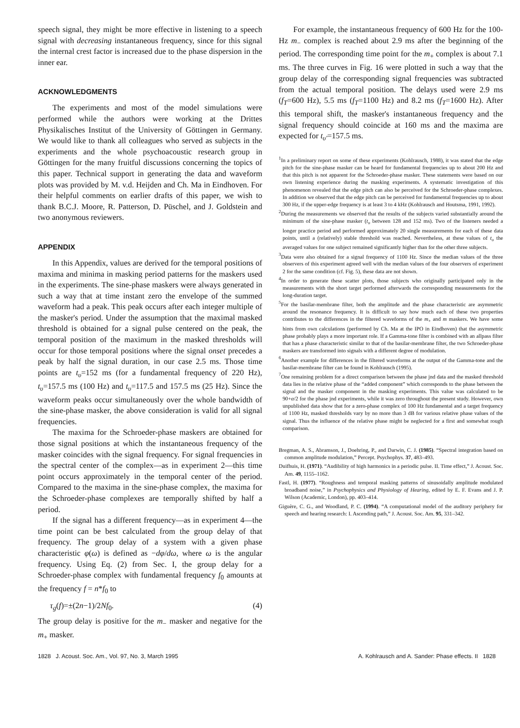speech signal, they might be more effective in listening to a speech signal with decreasing instantaneous frequency, since for this signal the internal crest factor is increased due to the phase dispersion in the inner ear.
ACKNOWLEDGMENTS
The experiments and most of the model simulations were performed while the authors were working at the Drittes Physikalisches Institut of the University of Göttingen in Germany. We would like to thank all colleagues who served as subjects in the experiments and the whole psychoacoustic research group in Göttingen for the many fruitful discussions concerning the topics of this paper. Technical support in generating the data and waveform plots was provided by M. v.d. Heijden and Ch. Ma in Eindhoven. For their helpful comments on earlier drafts of this paper, we wish to thank B.C.J. Moore, R. Patterson, D. Püschel, and J. Goldstein and two anonymous reviewers.
APPENDIX
In this Appendix, values are derived for the temporal positions of maxima and minima in masking period patterns for the maskers used in the experiments. The sine-phase maskers were always generated in such a way that at time instant zero the envelope of the summed waveform had a peak. This peak occurs after each integer multiple of the masker's period. Under the assumption that the maximal masked threshold is obtained for a signal pulse centered on the peak, the temporal position of the maximum in the masked thresholds will occur for those temporal positions where the signal onset precedes a peak by half the signal duration, in our case 2.5 ms. Those time points are t<sub>υ</sub>=152 ms (for a fundamental frequency of 220 Hz), t<sub>υ</sub>=157.5 ms (100 Hz) and t<sub>υ</sub>=117.5 and 157.5 ms (25 Hz). Since the waveform peaks occur simultaneously over the whole bandwidth of the sine-phase masker, the above consideration is valid for all signal frequencies.
The maxima for the Schroeder-phase maskers are obtained for those signal positions at which the instantaneous frequency of the masker coincides with the signal frequency. For signal frequencies in the spectral center of the complex—as in experiment 2—this time point occurs approximately in the temporal center of the period. Compared to the maxima in the sine-phase complex, the maxima for the Schroeder-phase complexes are temporally shifted by half a period.
If the signal has a different frequency—as in experiment 4—the time point can be best calculated from the group delay of that frequency. The group delay of a system with a given phase characteristic φ(ω) is defined as −dφ/dω, where ω is the angular frequency. Using Eq. (2) from Sec. I, the group delay for a Schroeder-phase complex with fundamental frequency f<sub>0</sub> amounts at the frequency f = n*f<sub>0</sub> to
τ<sub>g</sub>(f)=±(2n−1)/2Nf<sub>0</sub>. (4)
The group delay is positive for the m<sub>−</sub> masker and negative for the m<sub>+</sub> masker.
For example, the instantaneous frequency of 600 Hz for the 100-Hz m<sub>−</sub> complex is reached about 2.9 ms after the beginning of the period. The corresponding time point for the m<sub>+</sub> complex is about 7.1 ms. The three curves in Fig. 16 were plotted in such a way that the group delay of the corresponding signal frequencies was subtracted from the actual temporal position. The delays used were 2.9 ms (f<sub>T</sub>=600 Hz), 5.5 ms (f<sub>T</sub>=1100 Hz) and 8.2 ms (f<sub>T</sub>=1600 Hz). After this temporal shift, the masker's instantaneous frequency and the signal frequency should coincide at 160 ms and the maxima are expected for t<sub>υ′</sub>=157.5 ms.
<sup>1</sup> In a preliminary report on some of these experiments (Kohlrausch, 1988), it was stated that the edge pitch for the sine-phase masker can be heard for fundamental frequencies up to about 200 Hz and that this pitch is not apparent for the Schroeder-phase masker. These statements were based on our own listening experience during the masking experiments. A systematic investigation of this phenomenon revealed that the edge pitch can also be perceived for the Schroeder-phase complexes. In addition we observed that the edge pitch can be perceived for fundamental frequencies up to about 300 Hz, if the upper-edge frequency is at least 3 to 4 kHz (Kohlrausch and Houtsma, 1991, 1992).
<sup>2</sup> During the measurements we observed that the results of the subjects varied substantially around the minimum of the sine-phase masker (t<sub>υ</sub> between 128 and 152 ms). Two of the listeners needed a longer practice period and performed approximately 20 single measurements for each of these data points, until a (relatively) stable threshold was reached. Nevertheless, at these values of t<sub>υ</sub> the averaged values for one subject remained significantly higher than for the other three subjects.
<sup>3</sup> Data were also obtained for a signal frequency of 1100 Hz. Since the median values of the three observers of this experiment agreed well with the median values of the four observers of experiment 2 for the same condition (cf. Fig. 5), these data are not shown.
<sup>4</sup> In order to generate these scatter plots, those subjects who originally participated only in the measurements with the short target performed afterwards the corresponding measurements for the long-duration target.
<sup>5</sup> For the basilar-membrane filter, both the amplitude and the phase characteristic are asymmetric around the resonance frequency. It is difficult to say how much each of these two properties contributes to the differences in the filtered waveforms of the m<sub>+</sub> and m maskers. We have some hints from own calculations (performed by Ch. Ma at the IPO in Eindhoven) that the asymmetric phase probably plays a more important role. If a Gamma-tone filter is combined with an allpass filter that has a phase characteristic similar to that of the basilar-membrane filter, the two Schroeder-phase maskers are transformed into signals with a different degree of modulation.
<sup>6</sup> Another example for differences in the filtered waveforms at the output of the Gamma-tone and the basilar-membrane filter can be found in Kohlrausch (1995).
<sup>7</sup> One remaining problem for a direct comparison between the phase jnd data and the masked threshold data lies in the relative phase of the “added component” which corresponds to the phase between the signal and the masker component in the masking experiments. This value was calculated to be 90+α/2 for the phase jnd experiments, while it was zero throughout the present study. However, own unpublished data show that for a zero-phase complex of 100 Hz fundamental and a target frequency of 1100 Hz, masked thresholds vary by no more than 3 dB for various relative phase values of the signal. Thus the influence of the relative phase might be neglected for a first and somewhat rough comparison.
Bregman, A. S., Abramson, J., Doehring, P., and Darwin, C. J. (1985). “Spectral integration based on common amplitude modulation,” Percept. Psychophys. 37, 483–493.
Duifhuis, H. (1971). “Audibility of high harmonics in a periodic pulse. II. Time effect,” J. Acoust. Soc. Am. 49, 1155–1162.
Fastl, H. (1977). “Roughness and temporal masking patterns of sinusoidally amplitude modulated broadband noise,” in Psychophysics and Physiology of Hearing, edited by E. F. Evans and J. P. Wilson (Academic, London), pp. 403–414.
Giguère, C. G., and Woodland, P. C. (1994). “A computational model of the auditory periphery for speech and hearing research: I. Ascending path,” J. Acoust. Soc. Am. 95, 331–342.
1828 J. Acoust. Soc. Am., Vol. 97, No. 3, March 1995 A. Kohlrausch and A. Sander: Phase effects. II 1828